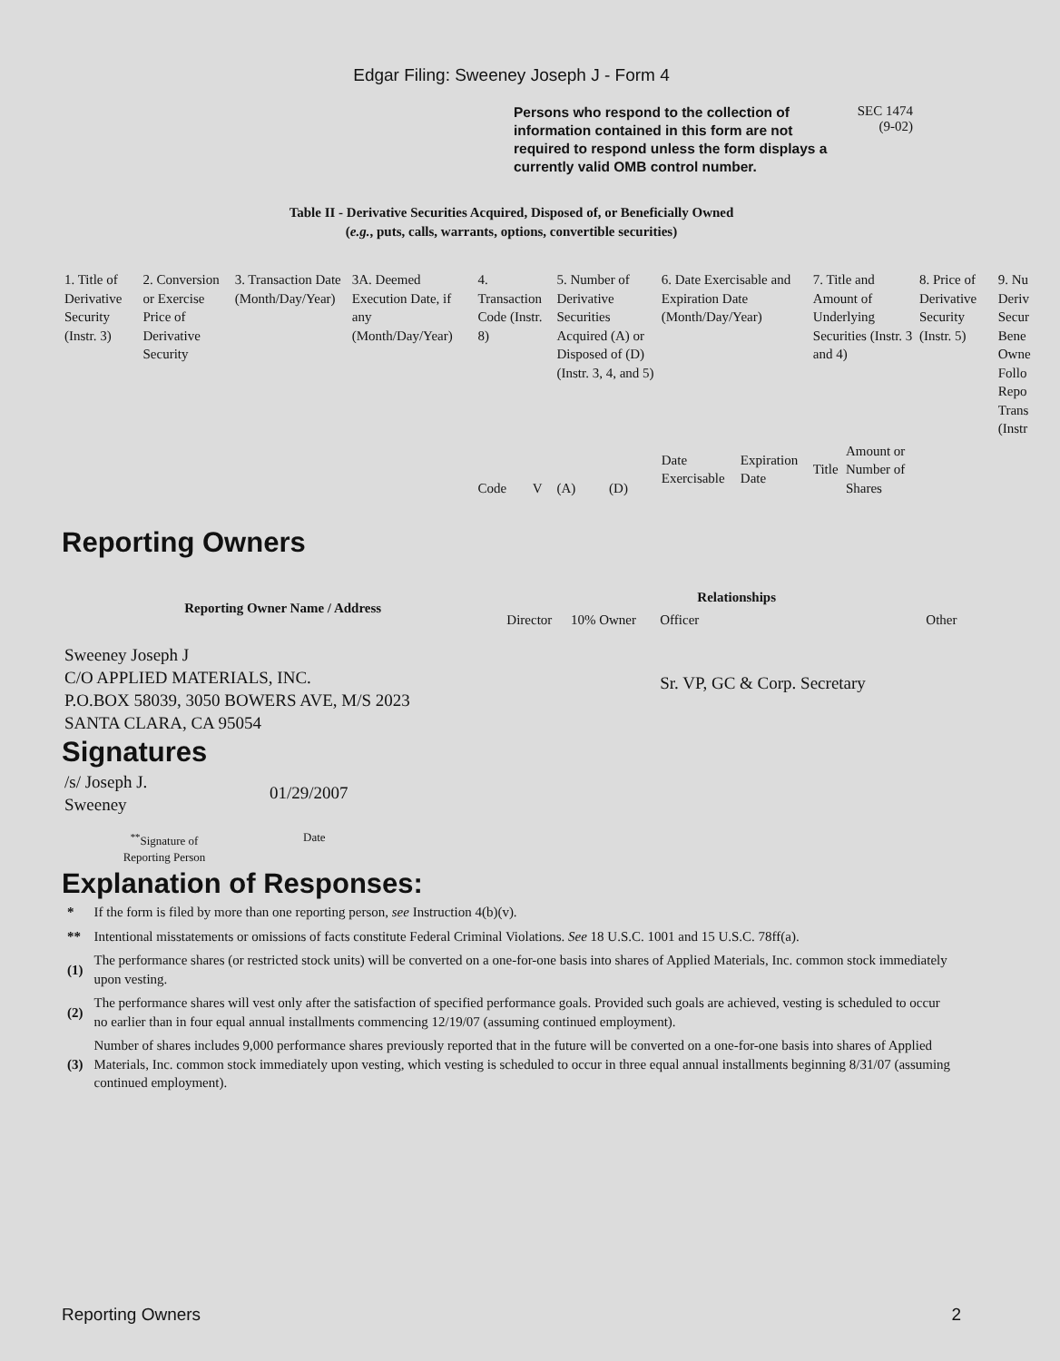Edgar Filing: Sweeney Joseph J - Form 4
Persons who respond to the collection of information contained in this form are not required to respond unless the form displays a currently valid OMB control number.
SEC 1474
(9-02)
Table II - Derivative Securities Acquired, Disposed of, or Beneficially Owned
(e.g., puts, calls, warrants, options, convertible securities)
| 1. Title of Derivative Security (Instr. 3) | 2. Conversion or Exercise Price of Derivative Security | 3. Transaction Date (Month/Day/Year) | 3A. Deemed Execution Date, if any (Month/Day/Year) | 4. Transaction Code (Instr. 8) | | 5. Number of Derivative Securities Acquired (A) or Disposed of (D) (Instr. 3, 4, and 5) | | 6. Date Exercisable and Expiration Date (Month/Day/Year) | | 7. Title and Amount of Underlying Securities (Instr. 3 and 4) | | 8. Price of Derivative Security (Instr. 5) | 9. Nu Deriv Secur Bene Owne Follo Repo Trans (Instr |
| | | | | Code | V | (A) | (D) | Date Exercisable | Expiration Date | Title | Amount or Number of Shares | | |
Reporting Owners
| Reporting Owner Name / Address | Relationships | | | |
| --- | --- | --- | --- | --- |
| | Director | 10% Owner | Officer | Other |
| Sweeney Joseph J C/O APPLIED MATERIALS, INC. P.O.BOX 58039, 3050 BOWERS AVE, M/S 2023 SANTA CLARA, CA 95054 | | | Sr. VP, GC & Corp. Secretary | |
Signatures
| /s/ Joseph J. Sweeney | 01/29/2007 |
| <sup>**</sup> Signature of Reporting Person | Date |
Explanation of Responses:
| * | If the form is filed by more than one reporting person, see Instruction 4(b)(v). |
| ** | Intentional misstatements or omissions of facts constitute Federal Criminal Violations. See 18 U.S.C. 1001 and 15 U.S.C. 78ff(a). |
| (1) | The performance shares (or restricted stock units) will be converted on a one-for-one basis into shares of Applied Materials, Inc. common stock immediately upon vesting. |
| (2) | The performance shares will vest only after the satisfaction of specified performance goals. Provided such goals are achieved, vesting is scheduled to occur no earlier than in four equal annual installments commencing 12/19/07 (assuming continued employment). |
| (3) | Number of shares includes 9,000 performance shares previously reported that in the future will be converted on a one-for-one basis into shares of Applied Materials, Inc. common stock immediately upon vesting, which vesting is scheduled to occur in three equal annual installments beginning 8/31/07 (assuming continued employment). |
Reporting Owners 2